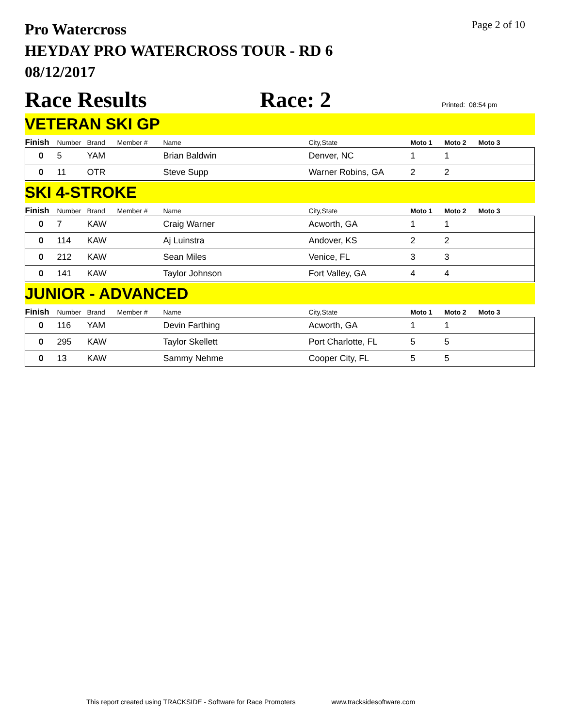Pro Watercross
HEYDAY PRO WATERCROSS TOUR - RD 6
08/12/2017
Page 2 of 10
Race Results
Race: 2
Printed: 08:54 pm
VETERAN SKI GP
| Finish | Number | Brand | Member # | Name | City,State | Moto 1 | Moto 2 | Moto 3 | |
| --- | --- | --- | --- | --- | --- | --- | --- | --- | --- |
| 0 | 5 | YAM | | Brian Baldwin | Denver, NC | 1 | 1 | | |
| 0 | 11 | OTR | | Steve Supp | Warner Robins, GA | 2 | 2 | | |
SKI 4-STROKE
| Finish | Number | Brand | Member # | Name | City,State | Moto 1 | Moto 2 | Moto 3 | |
| --- | --- | --- | --- | --- | --- | --- | --- | --- | --- |
| 0 | 7 | KAW | | Craig Warner | Acworth, GA | 1 | 1 | | |
| 0 | 114 | KAW | | Aj Luinstra | Andover, KS | 2 | 2 | | |
| 0 | 212 | KAW | | Sean Miles | Venice, FL | 3 | 3 | | |
| 0 | 141 | KAW | | Taylor Johnson | Fort Valley, GA | 4 | 4 | | |
JUNIOR - ADVANCED
| Finish | Number | Brand | Member # | Name | City,State | Moto 1 | Moto 2 | Moto 3 | |
| --- | --- | --- | --- | --- | --- | --- | --- | --- | --- |
| 0 | 116 | YAM | | Devin Farthing | Acworth, GA | 1 | 1 | | |
| 0 | 295 | KAW | | Taylor Skellett | Port Charlotte, FL | 5 | 5 | | |
| 0 | 13 | KAW | | Sammy Nehme | Cooper City, FL | 5 | 5 | | |
This report created using TRACKSIDE - Software for Race Promoters www.tracksidesoftware.com